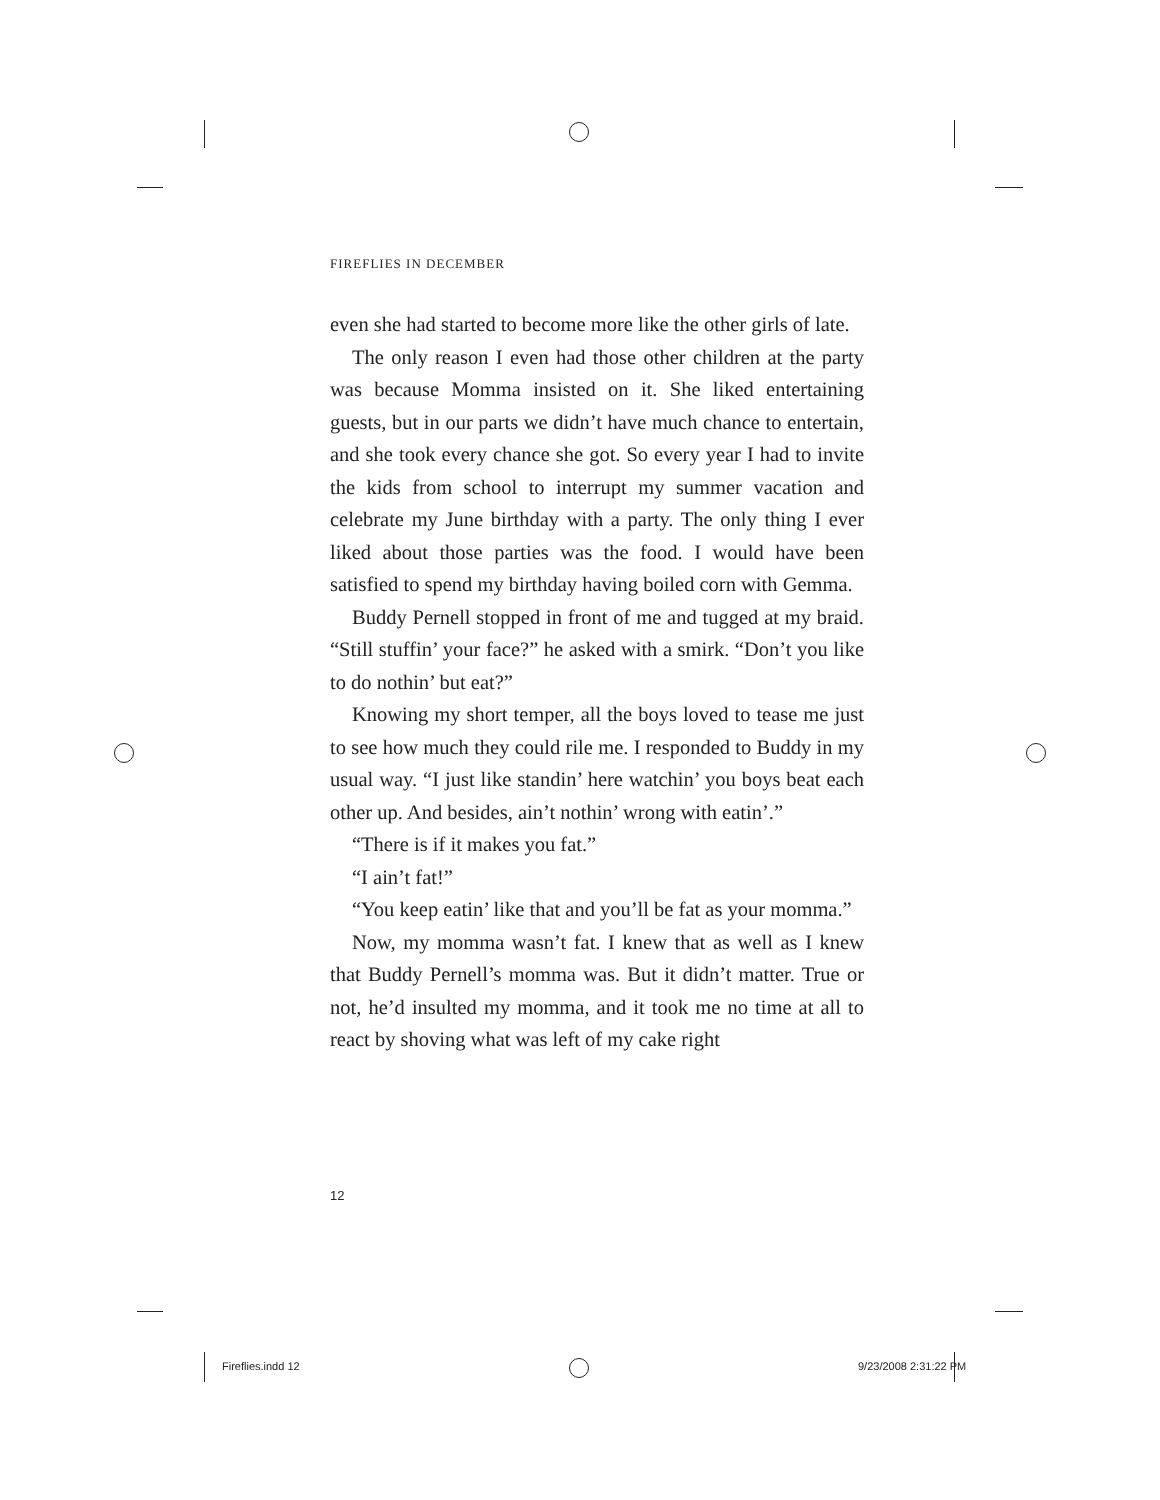FIREFLIES IN DECEMBER
even she had started to become more like the other girls of late.
The only reason I even had those other children at the party was because Momma insisted on it. She liked entertaining guests, but in our parts we didn’t have much chance to entertain, and she took every chance she got. So every year I had to invite the kids from school to interrupt my summer vacation and celebrate my June birthday with a party. The only thing I ever liked about those parties was the food. I would have been satisfied to spend my birthday having boiled corn with Gemma.
Buddy Pernell stopped in front of me and tugged at my braid. “Still stuffin’ your face?” he asked with a smirk. “Don’t you like to do nothin’ but eat?”
Knowing my short temper, all the boys loved to tease me just to see how much they could rile me. I responded to Buddy in my usual way. “I just like standin’ here watchin’ you boys beat each other up. And besides, ain’t nothin’ wrong with eatin’.”
“There is if it makes you fat.”
“I ain’t fat!”
“You keep eatin’ like that and you’ll be fat as your momma.”
Now, my momma wasn’t fat. I knew that as well as I knew that Buddy Pernell’s momma was. But it didn’t matter. True or not, he’d insulted my momma, and it took me no time at all to react by shoving what was left of my cake right
12
Fireflies.indd 12 9/23/2008 2:31:22 PM